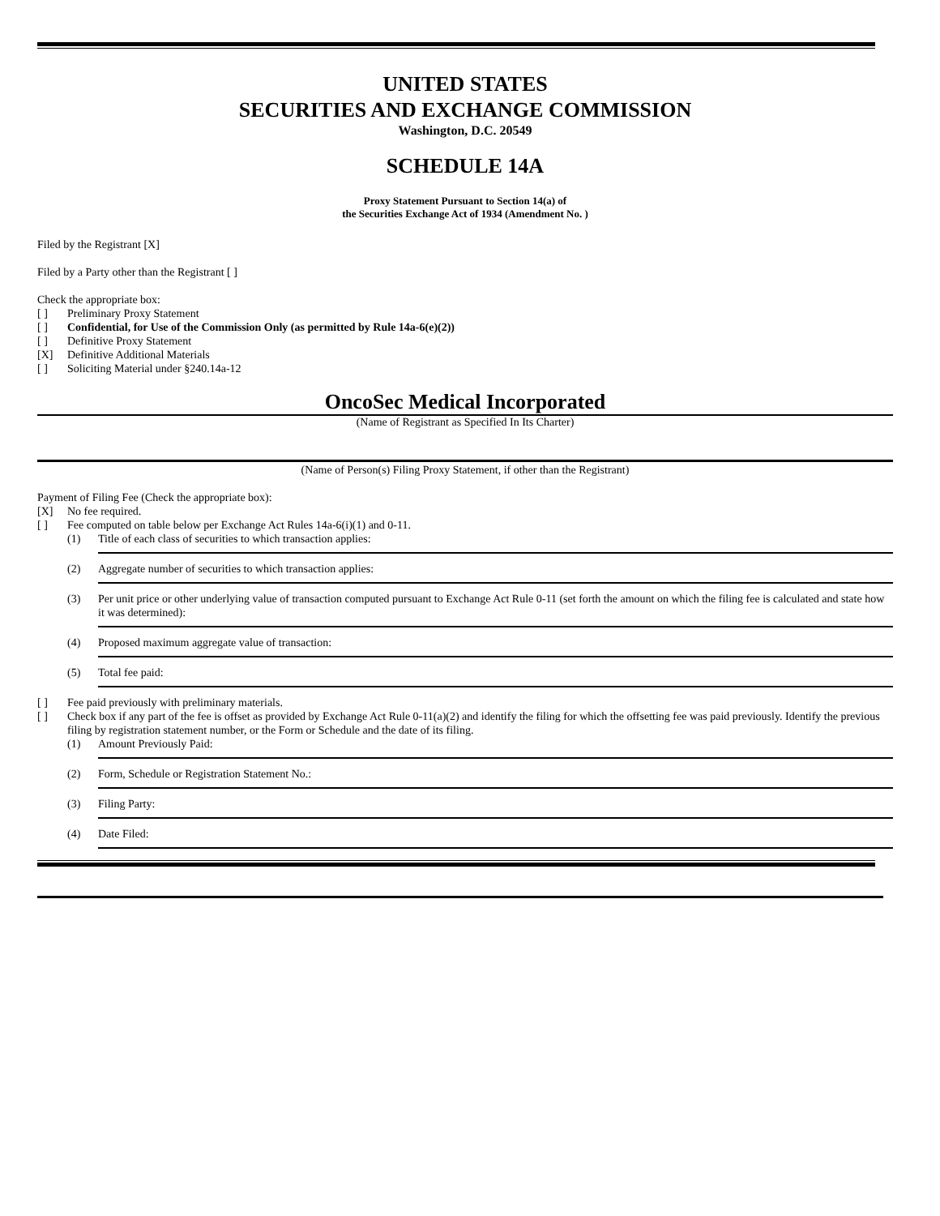UNITED STATES
SECURITIES AND EXCHANGE COMMISSION
Washington, D.C. 20549
SCHEDULE 14A
Proxy Statement Pursuant to Section 14(a) of
the Securities Exchange Act of 1934 (Amendment No. )
Filed by the Registrant [X]
Filed by a Party other than the Registrant [ ]
Check the appropriate box:
[ ] Preliminary Proxy Statement
[ ] Confidential, for Use of the Commission Only (as permitted by Rule 14a-6(e)(2))
[ ] Definitive Proxy Statement
[X] Definitive Additional Materials
[ ] Soliciting Material under §240.14a-12
OncoSec Medical Incorporated
(Name of Registrant as Specified In Its Charter)
(Name of Person(s) Filing Proxy Statement, if other than the Registrant)
Payment of Filing Fee (Check the appropriate box):
[X] No fee required.
[ ] Fee computed on table below per Exchange Act Rules 14a-6(i)(1) and 0-11.
(1) Title of each class of securities to which transaction applies:
(2) Aggregate number of securities to which transaction applies:
(3) Per unit price or other underlying value of transaction computed pursuant to Exchange Act Rule 0-11 (set forth the amount on which the filing fee is calculated and state how it was determined):
(4) Proposed maximum aggregate value of transaction:
(5) Total fee paid:
[ ] Fee paid previously with preliminary materials.
[ ] Check box if any part of the fee is offset as provided by Exchange Act Rule 0-11(a)(2) and identify the filing for which the offsetting fee was paid previously. Identify the previous filing by registration statement number, or the Form or Schedule and the date of its filing.
(1) Amount Previously Paid:
(2) Form, Schedule or Registration Statement No.:
(3) Filing Party:
(4) Date Filed: